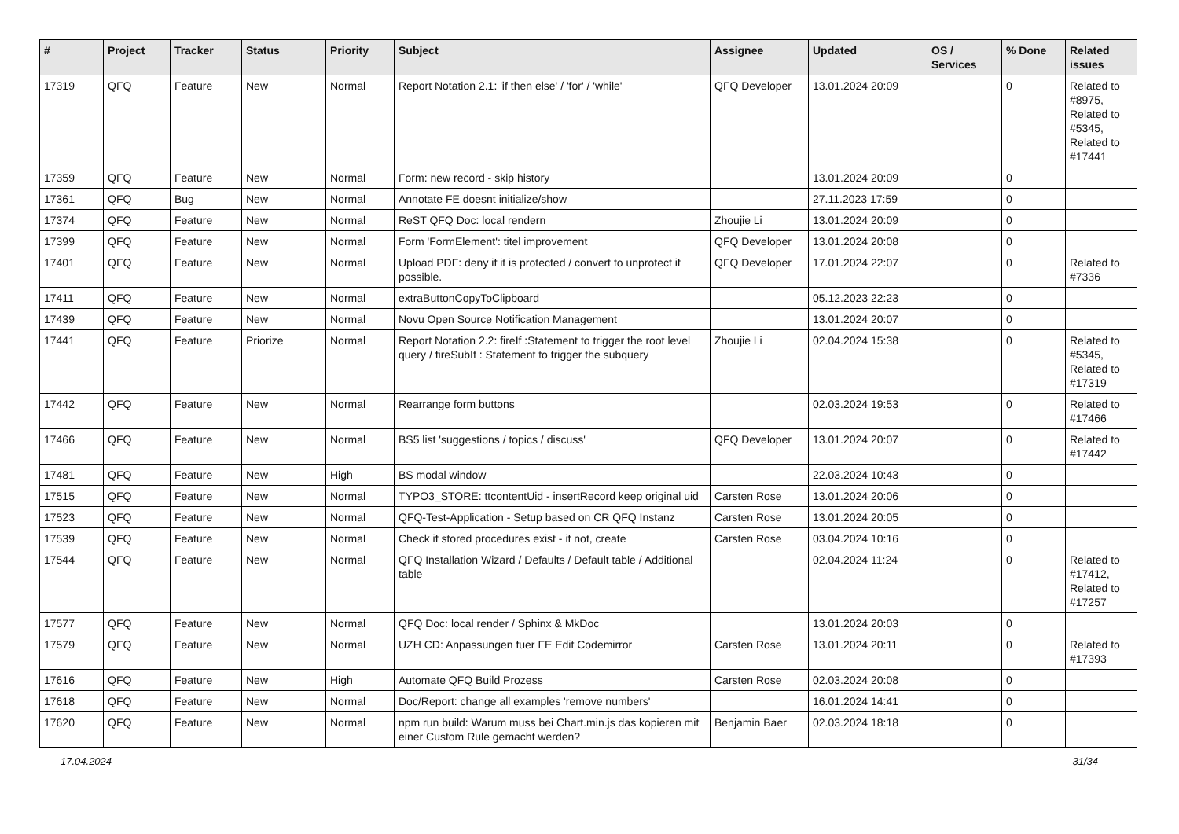| # | Project | Tracker | Status | Priority | Subject | Assignee | Updated | OS / Services | % Done | Related issues |
| --- | --- | --- | --- | --- | --- | --- | --- | --- | --- | --- |
| 17319 | QFQ | Feature | New | Normal | Report Notation 2.1: 'if then else' / 'for' / 'while' | QFQ Developer | 13.01.2024 20:09 | | 0 | Related to #8975, Related to #5345, Related to #17441 |
| 17359 | QFQ | Feature | New | Normal | Form: new record - skip history | | 13.01.2024 20:09 | | 0 | |
| 17361 | QFQ | Bug | New | Normal | Annotate FE doesnt initialize/show | | 27.11.2023 17:59 | | 0 | |
| 17374 | QFQ | Feature | New | Normal | ReST QFQ Doc: local rendern | Zhoujie Li | 13.01.2024 20:09 | | 0 | |
| 17399 | QFQ | Feature | New | Normal | Form 'FormElement': titel improvement | QFQ Developer | 13.01.2024 20:08 | | 0 | |
| 17401 | QFQ | Feature | New | Normal | Upload PDF: deny if it is protected / convert to unprotect if possible. | QFQ Developer | 17.01.2024 22:07 | | 0 | Related to #7336 |
| 17411 | QFQ | Feature | New | Normal | extraButtonCopyToClipboard | | 05.12.2023 22:23 | | 0 | |
| 17439 | QFQ | Feature | New | Normal | Novu Open Source Notification Management | | 13.01.2024 20:07 | | 0 | |
| 17441 | QFQ | Feature | Priorize | Normal | Report Notation 2.2: fireIf :Statement to trigger the root level query / fireSubIf : Statement to trigger the subquery | Zhoujie Li | 02.04.2024 15:38 | | 0 | Related to #5345, Related to #17319 |
| 17442 | QFQ | Feature | New | Normal | Rearrange form buttons | | 02.03.2024 19:53 | | 0 | Related to #17466 |
| 17466 | QFQ | Feature | New | Normal | BS5 list 'suggestions / topics / discuss' | QFQ Developer | 13.01.2024 20:07 | | 0 | Related to #17442 |
| 17481 | QFQ | Feature | New | High | BS modal window | | 22.03.2024 10:43 | | 0 | |
| 17515 | QFQ | Feature | New | Normal | TYPO3_STORE: ttcontentUid - insertRecord keep original uid | Carsten Rose | 13.01.2024 20:06 | | 0 | |
| 17523 | QFQ | Feature | New | Normal | QFQ-Test-Application - Setup based on CR QFQ Instanz | Carsten Rose | 13.01.2024 20:05 | | 0 | |
| 17539 | QFQ | Feature | New | Normal | Check if stored procedures exist - if not, create | Carsten Rose | 03.04.2024 10:16 | | 0 | |
| 17544 | QFQ | Feature | New | Normal | QFQ Installation Wizard / Defaults / Default table / Additional table | | 02.04.2024 11:24 | | 0 | Related to #17412, Related to #17257 |
| 17577 | QFQ | Feature | New | Normal | QFQ Doc: local render / Sphinx & MkDoc | | 13.01.2024 20:03 | | 0 | |
| 17579 | QFQ | Feature | New | Normal | UZH CD: Anpassungen fuer FE Edit Codemirror | Carsten Rose | 13.01.2024 20:11 | | 0 | Related to #17393 |
| 17616 | QFQ | Feature | New | High | Automate QFQ Build Prozess | Carsten Rose | 02.03.2024 20:08 | | 0 | |
| 17618 | QFQ | Feature | New | Normal | Doc/Report: change all examples 'remove numbers' | | 16.01.2024 14:41 | | 0 | |
| 17620 | QFQ | Feature | New | Normal | npm run build: Warum muss bei Chart.min.js das kopieren mit einer Custom Rule gemacht werden? | Benjamin Baer | 02.03.2024 18:18 | | 0 | |
17.04.2024 31/34